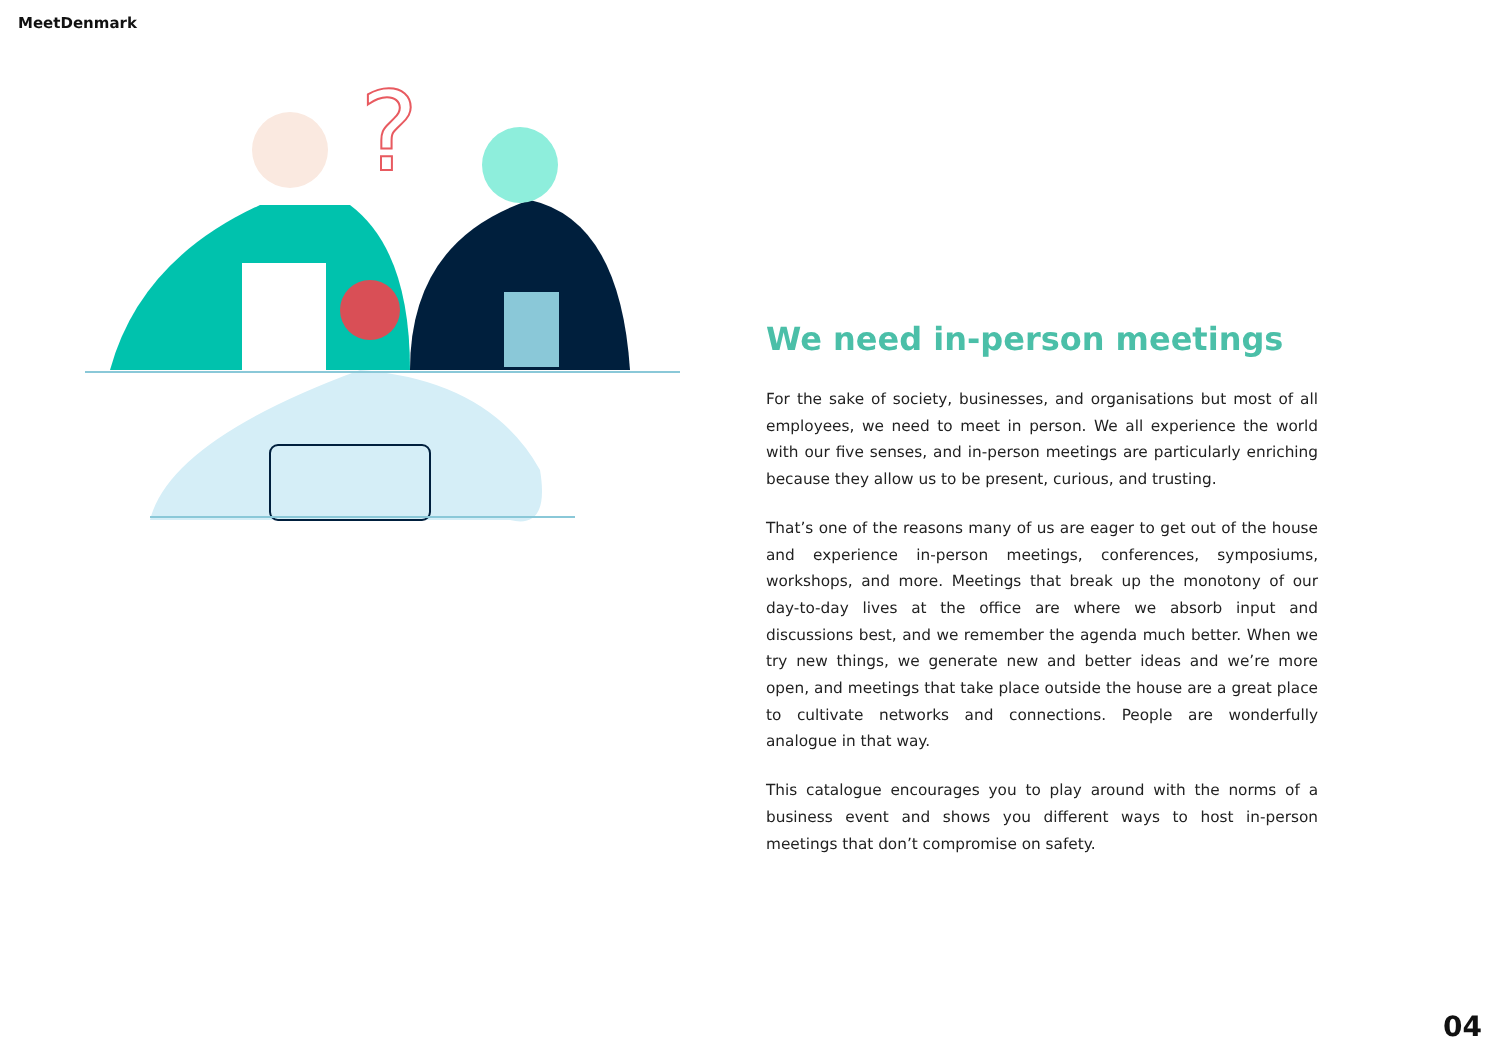MeetDenmark
?
We need in-person meetings
For the sake of society, businesses, and organisations but most of all employees, we need to meet in person. We all experience the world with our five senses, and in-person meetings are particularly enriching because they allow us to be present, curious, and trusting.
That’s one of the reasons many of us are eager to get out of the house and experience in-person meetings, conferences, symposiums, workshops, and more. Meetings that break up the monotony of our day-to-day lives at the office are where we absorb input and discussions best, and we remember the agenda much better. When we try new things, we generate new and better ideas and we’re more open, and meetings that take place outside the house are a great place to cultivate networks and connections. People are wonderfully analogue in that way.
This catalogue encourages you to play around with the norms of a business event and shows you different ways to host in-person meetings that don’t compromise on safety.
04